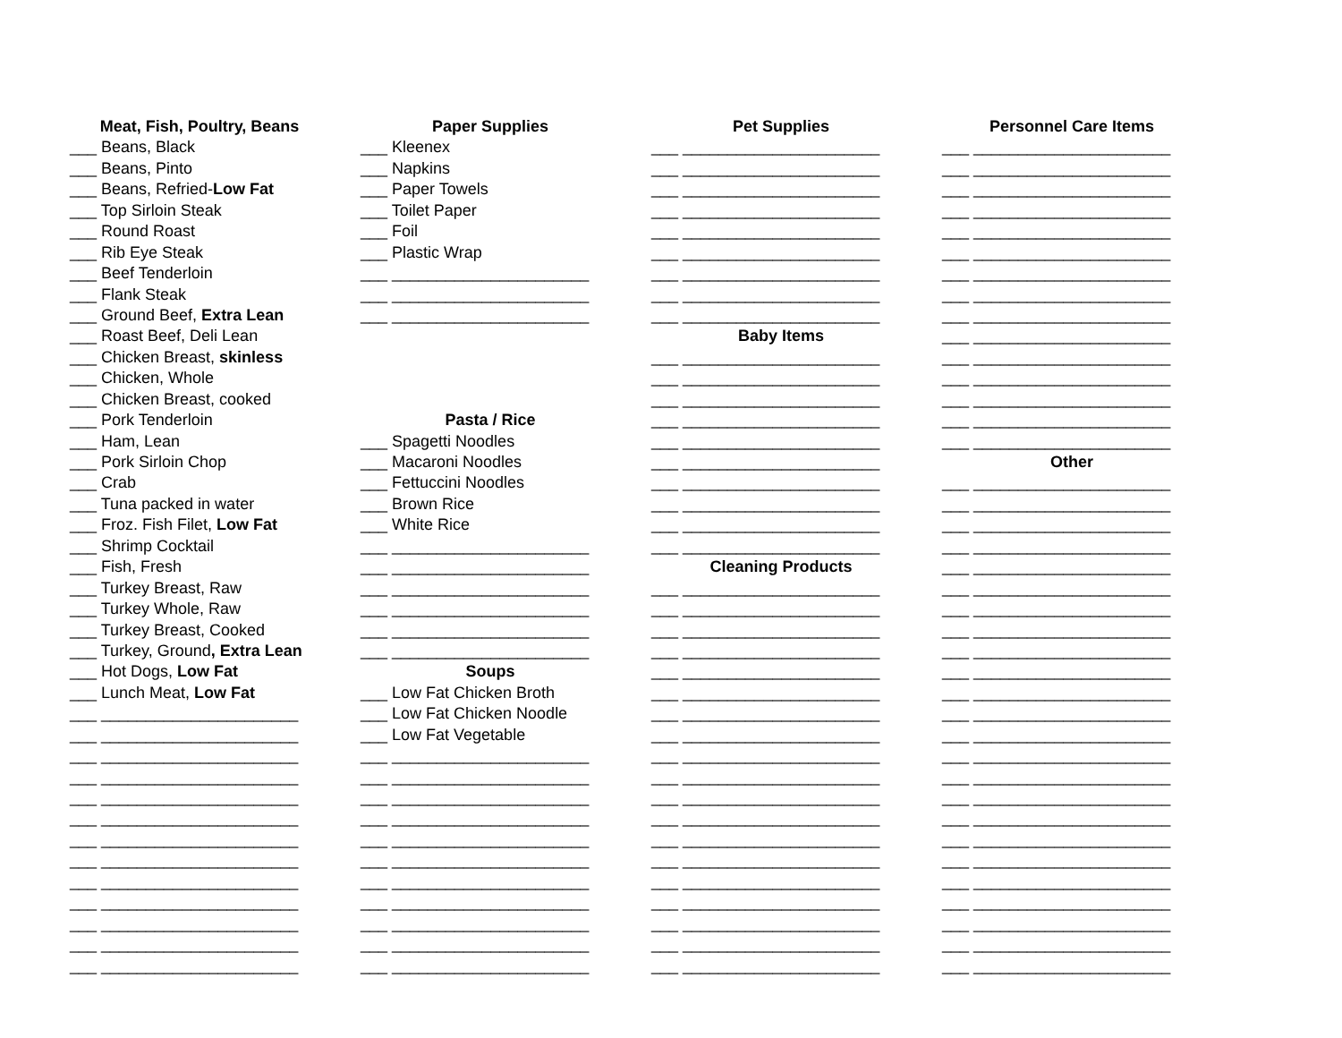Meat, Fish, Poultry, Beans
___ Beans, Black
___ Beans, Pinto
___ Beans, Refried-Low Fat
___ Top Sirloin Steak
___ Round Roast
___ Rib Eye Steak
___ Beef Tenderloin
___ Flank Steak
___ Ground Beef, Extra Lean
___ Roast Beef, Deli Lean
___ Chicken Breast, skinless
___ Chicken, Whole
___ Chicken Breast, cooked
___ Pork Tenderloin
___ Ham, Lean
___ Pork Sirloin Chop
___ Crab
___ Tuna packed in water
___ Froz. Fish Filet, Low Fat
___ Shrimp Cocktail
___ Fish, Fresh
___ Turkey Breast, Raw
___ Turkey Whole, Raw
___ Turkey Breast, Cooked
___ Turkey, Ground, Extra Lean
___ Hot Dogs, Low Fat
___ Lunch Meat, Low Fat
___ ______________________
___ ______________________
___ ______________________
___ ______________________
___ ______________________
___ ______________________
___ ______________________
___ ______________________
___ ______________________
___ ______________________
___ ______________________
___ ______________________
___ ______________________
Paper Supplies
___ Kleenex
___ Napkins
___ Paper Towels
___ Toilet Paper
___ Foil
___ Plastic Wrap
___ ______________________
___ ______________________
___ ______________________
Pasta / Rice
___ Spagetti Noodles
___ Macaroni Noodles
___ Fettuccini Noodles
___ Brown Rice
___ White Rice
___ ______________________
___ ______________________
___ ______________________
___ ______________________
___ ______________________
___ ______________________
Soups
___ Low Fat Chicken Broth
___ Low Fat Chicken Noodle
___ Low Fat Vegetable
___ ______________________
___ ______________________
___ ______________________
___ ______________________
___ ______________________
___ ______________________
___ ______________________
___ ______________________
___ ______________________
___ ______________________
___ ______________________
Pet Supplies
___ ______________________
___ ______________________
___ ______________________
___ ______________________
___ ______________________
___ ______________________
___ ______________________
___ ______________________
___ ______________________
Baby Items
___ ______________________
___ ______________________
___ ______________________
___ ______________________
___ ______________________
___ ______________________
___ ______________________
___ ______________________
___ ______________________
___ ______________________
Cleaning Products
___ ______________________
___ ______________________
___ ______________________
___ ______________________
___ ______________________
___ ______________________
___ ______________________
___ ______________________
___ ______________________
___ ______________________
___ ______________________
___ ______________________
___ ______________________
___ ______________________
___ ______________________
___ ______________________
___ ______________________
___ ______________________
___ ______________________
Personnel Care Items
___ ______________________
___ ______________________
___ ______________________
___ ______________________
___ ______________________
___ ______________________
___ ______________________
___ ______________________
___ ______________________
___ ______________________
___ ______________________
___ ______________________
___ ______________________
___ ______________________
___ ______________________
Other
___ ______________________
___ ______________________
___ ______________________
___ ______________________
___ ______________________
___ ______________________
___ ______________________
___ ______________________
___ ______________________
___ ______________________
___ ______________________
___ ______________________
___ ______________________
___ ______________________
___ ______________________
___ ______________________
___ ______________________
___ ______________________
___ ______________________
___ ______________________
___ ______________________
___ ______________________
___ ______________________
___ ______________________